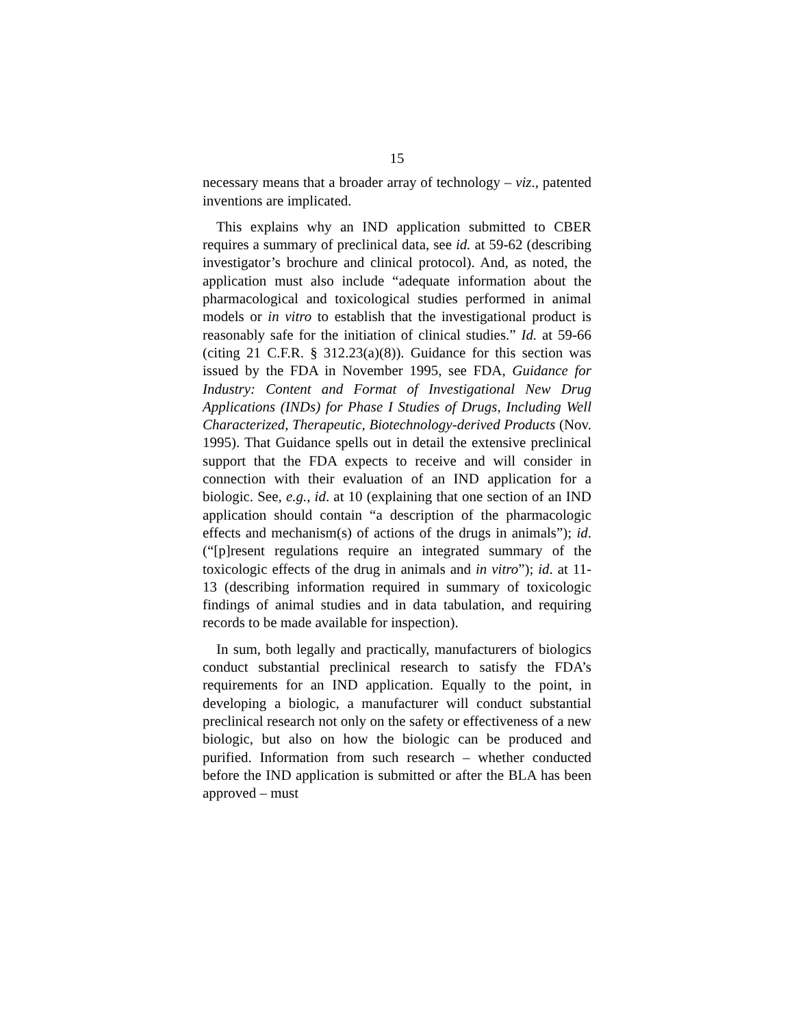15
necessary means that a broader array of technology – viz., patented inventions are implicated.
This explains why an IND application submitted to CBER requires a summary of preclinical data, see id. at 59-62 (describing investigator’s brochure and clinical protocol). And, as noted, the application must also include “adequate information about the pharmacological and toxicological studies performed in animal models or in vitro to establish that the investigational product is reasonably safe for the initiation of clinical studies.” Id. at 59-66 (citing 21 C.F.R. § 312.23(a)(8)). Guidance for this section was issued by the FDA in November 1995, see FDA, Guidance for Industry: Content and Format of Investigational New Drug Applications (INDs) for Phase I Studies of Drugs, Including Well Characterized, Therapeutic, Biotechnology-derived Products (Nov. 1995). That Guidance spells out in detail the extensive preclinical support that the FDA expects to receive and will consider in connection with their evaluation of an IND application for a biologic. See, e.g., id. at 10 (explaining that one section of an IND application should contain “a description of the pharmacologic effects and mechanism(s) of actions of the drugs in animals”); id. (“[p]resent regulations require an integrated summary of the toxicologic effects of the drug in animals and in vitro”); id. at 11-13 (describing information required in summary of toxicologic findings of animal studies and in data tabulation, and requiring records to be made available for inspection).
In sum, both legally and practically, manufacturers of biologics conduct substantial preclinical research to satisfy the FDA’s requirements for an IND application. Equally to the point, in developing a biologic, a manufacturer will conduct substantial preclinical research not only on the safety or effectiveness of a new biologic, but also on how the biologic can be produced and purified. Information from such research – whether conducted before the IND application is submitted or after the BLA has been approved – must